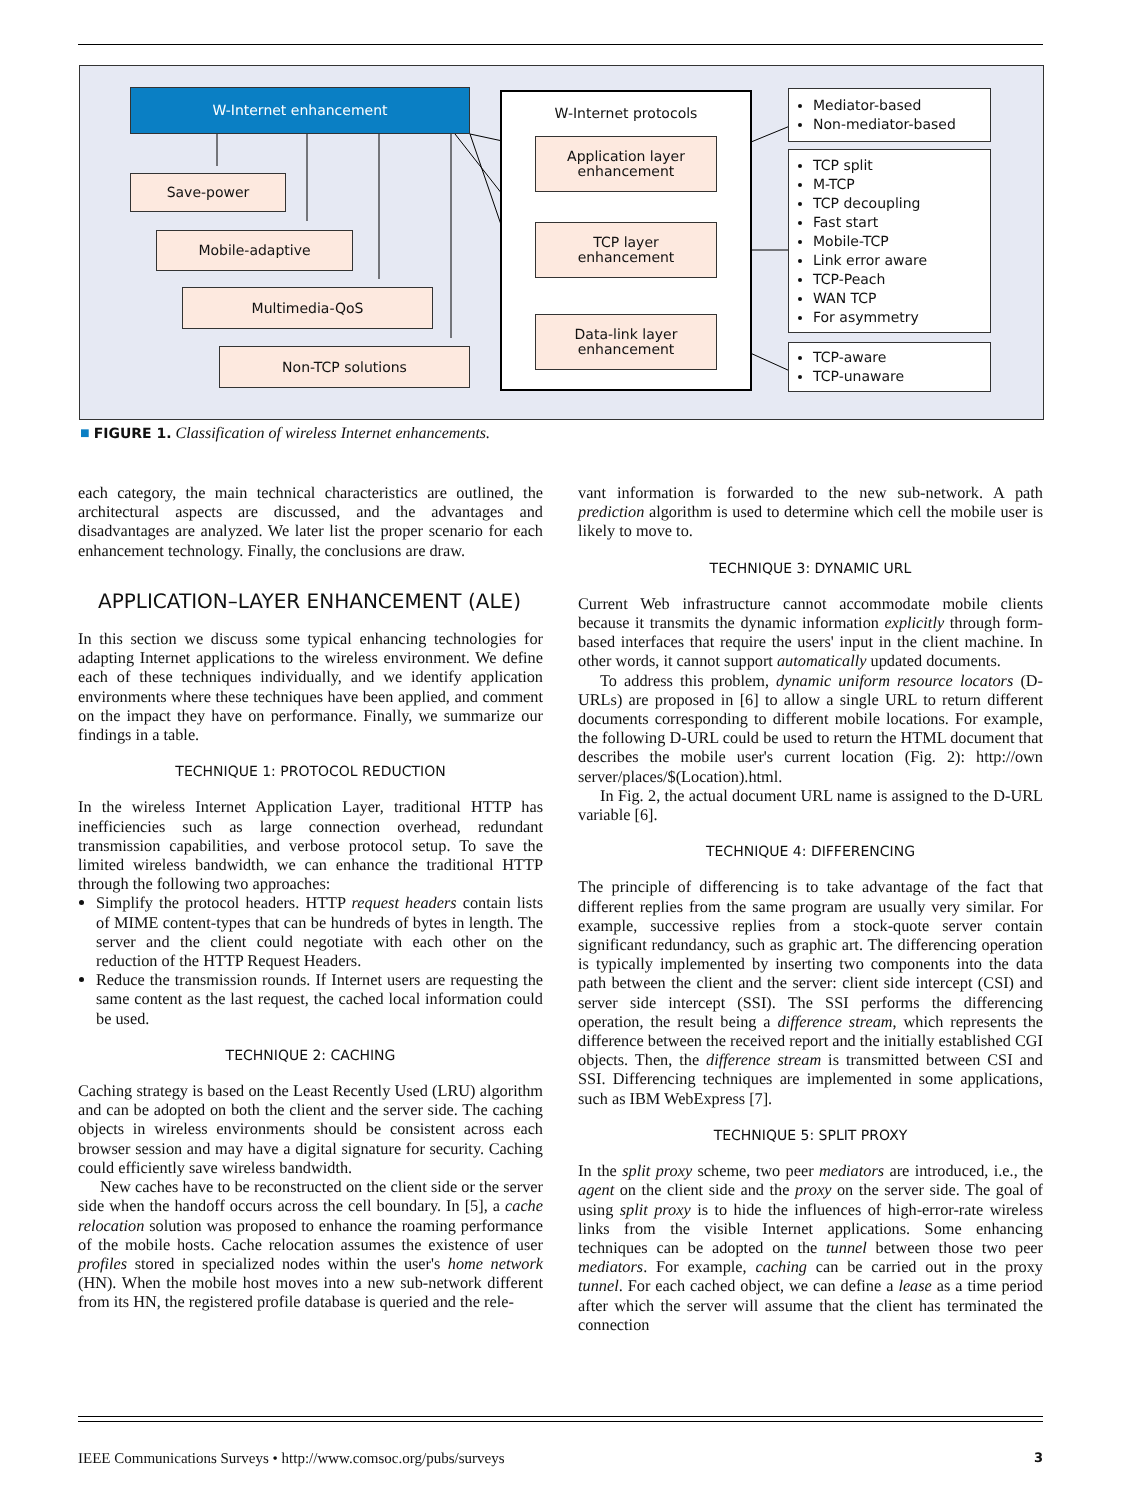W-Internet enhancement
Save-power
Mobile-adaptive
Multimedia-QoS
Non-TCP solutions
W-Internet protocols
Application layer
enhancement
TCP layer
enhancement
Data-link layer
enhancement
Mediator-based
Non-mediator-based
TCP split
M-TCP
TCP decoupling
Fast start
Mobile-TCP
Link error aware
TCP-Peach
WAN TCP
For asymmetry
TCP-aware
TCP-unaware
■ FIGURE 1. Classification of wireless Internet enhancements.
each category, the main technical characteristics are outlined, the architectural aspects are discussed, and the advantages and disadvantages are analyzed. We later list the proper scenario for each enhancement technology. Finally, the conclusions are draw.
APPLICATION–LAYER ENHANCEMENT (ALE)
In this section we discuss some typical enhancing technologies for adapting Internet applications to the wireless environment. We define each of these techniques individually, and we identify application environments where these techniques have been applied, and comment on the impact they have on performance. Finally, we summarize our findings in a table.
TECHNIQUE 1: PROTOCOL REDUCTION
In the wireless Internet Application Layer, traditional HTTP has inefficiencies such as large connection overhead, redundant transmission capabilities, and verbose protocol setup. To save the limited wireless bandwidth, we can enhance the traditional HTTP through the following two approaches:
Simplify the protocol headers. HTTP request headers contain lists of MIME content-types that can be hundreds of bytes in length. The server and the client could negotiate with each other on the reduction of the HTTP Request Headers.
Reduce the transmission rounds. If Internet users are requesting the same content as the last request, the cached local information could be used.
TECHNIQUE 2: CACHING
Caching strategy is based on the Least Recently Used (LRU) algorithm and can be adopted on both the client and the server side. The caching objects in wireless environments should be consistent across each browser session and may have a digital signature for security. Caching could efficiently save wireless bandwidth.
New caches have to be reconstructed on the client side or the server side when the handoff occurs across the cell boundary. In [5], a cache relocation solution was proposed to enhance the roaming performance of the mobile hosts. Cache relocation assumes the existence of user profiles stored in specialized nodes within the user's home network (HN). When the mobile host moves into a new sub-network different from its HN, the registered profile database is queried and the rele-
vant information is forwarded to the new sub-network. A path prediction algorithm is used to determine which cell the mobile user is likely to move to.
TECHNIQUE 3: DYNAMIC URL
Current Web infrastructure cannot accommodate mobile clients because it transmits the dynamic information explicitly through form-based interfaces that require the users' input in the client machine. In other words, it cannot support automatically updated documents.
To address this problem, dynamic uniform resource locators (D-URLs) are proposed in [6] to allow a single URL to return different documents corresponding to different mobile locations. For example, the following D-URL could be used to return the HTML document that describes the mobile user's current location (Fig. 2): http://own server/places/$(Location).html.
In Fig. 2, the actual document URL name is assigned to the D-URL variable [6].
TECHNIQUE 4: DIFFERENCING
The principle of differencing is to take advantage of the fact that different replies from the same program are usually very similar. For example, successive replies from a stock-quote server contain significant redundancy, such as graphic art. The differencing operation is typically implemented by inserting two components into the data path between the client and the server: client side intercept (CSI) and server side intercept (SSI). The SSI performs the differencing operation, the result being a difference stream, which represents the difference between the received report and the initially established CGI objects. Then, the difference stream is transmitted between CSI and SSI. Differencing techniques are implemented in some applications, such as IBM WebExpress [7].
TECHNIQUE 5: SPLIT PROXY
In the split proxy scheme, two peer mediators are introduced, i.e., the agent on the client side and the proxy on the server side. The goal of using split proxy is to hide the influences of high-error-rate wireless links from the visible Internet applications. Some enhancing techniques can be adopted on the tunnel between those two peer mediators. For example, caching can be carried out in the proxy tunnel. For each cached object, we can define a lease as a time period after which the server will assume that the client has terminated the connection
IEEE Communications Surveys • http://www.comsoc.org/pubs/surveys 3